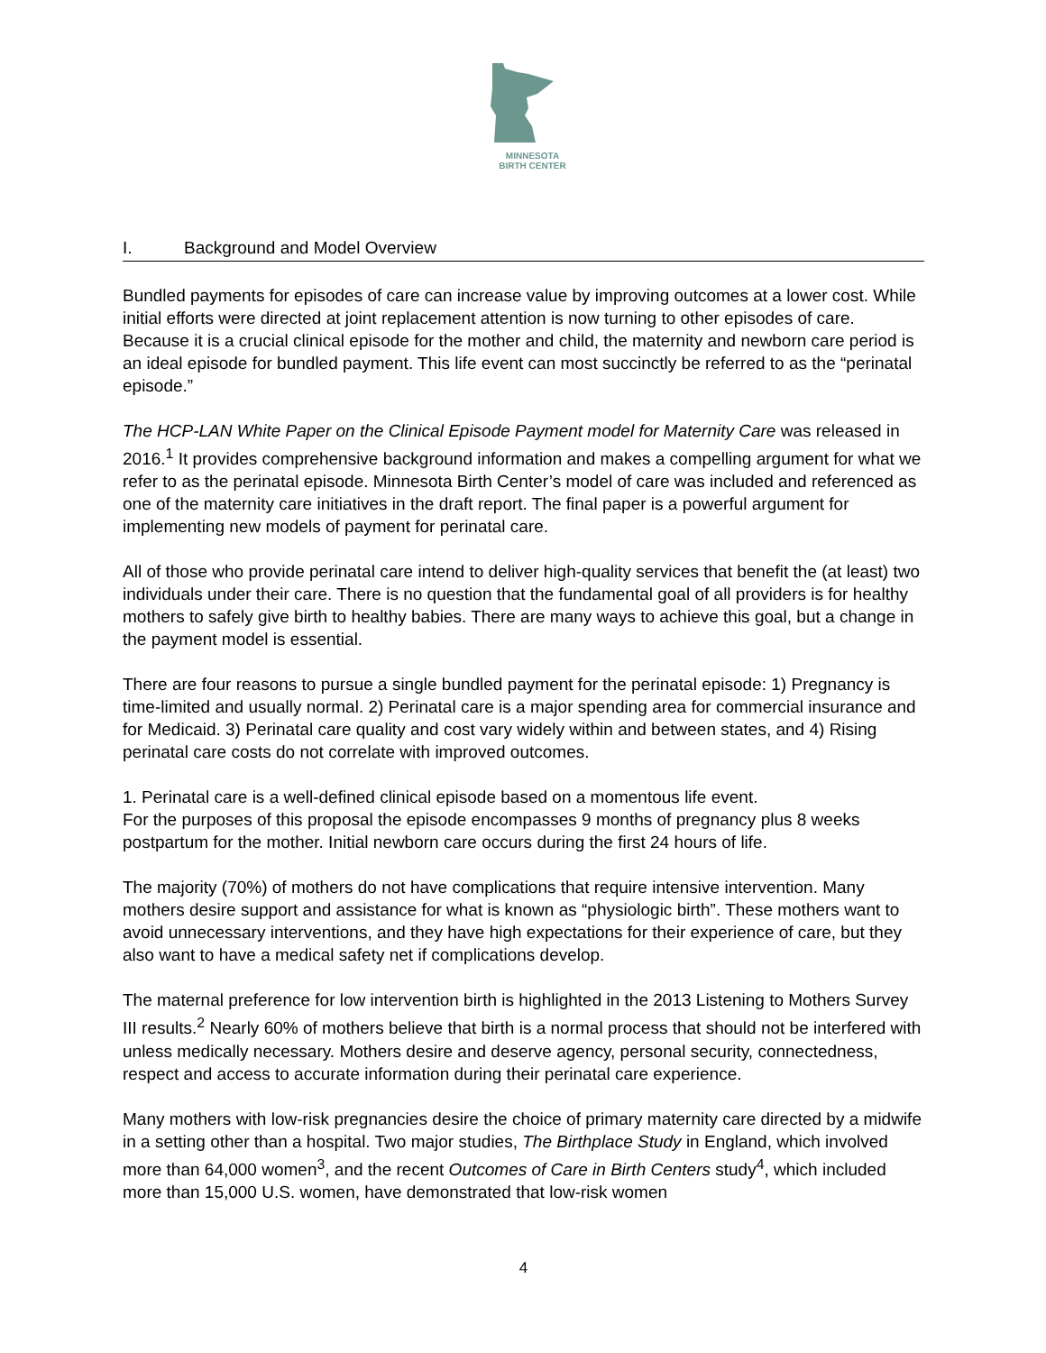MINNESOTA
BIRTH CENTER
I. Background and Model Overview
Bundled payments for episodes of care can increase value by improving outcomes at a lower cost. While initial efforts were directed at joint replacement attention is now turning to other episodes of care. Because it is a crucial clinical episode for the mother and child, the maternity and newborn care period is an ideal episode for bundled payment. This life event can most succinctly be referred to as the “perinatal episode.”
The HCP-LAN White Paper on the Clinical Episode Payment model for Maternity Care was released in 2016.<sup>1</sup> It provides comprehensive background information and makes a compelling argument for what we refer to as the perinatal episode. Minnesota Birth Center’s model of care was included and referenced as one of the maternity care initiatives in the draft report. The final paper is a powerful argument for implementing new models of payment for perinatal care.
All of those who provide perinatal care intend to deliver high-quality services that benefit the (at least) two individuals under their care. There is no question that the fundamental goal of all providers is for healthy mothers to safely give birth to healthy babies. There are many ways to achieve this goal, but a change in the payment model is essential.
There are four reasons to pursue a single bundled payment for the perinatal episode: 1) Pregnancy is time-limited and usually normal. 2) Perinatal care is a major spending area for commercial insurance and for Medicaid. 3) Perinatal care quality and cost vary widely within and between states, and 4) Rising perinatal care costs do not correlate with improved outcomes.
1. Perinatal care is a well-defined clinical episode based on a momentous life event.
For the purposes of this proposal the episode encompasses 9 months of pregnancy plus 8 weeks postpartum for the mother. Initial newborn care occurs during the first 24 hours of life.
The majority (70%) of mothers do not have complications that require intensive intervention. Many mothers desire support and assistance for what is known as “physiologic birth”. These mothers want to avoid unnecessary interventions, and they have high expectations for their experience of care, but they also want to have a medical safety net if complications develop.
The maternal preference for low intervention birth is highlighted in the 2013 Listening to Mothers Survey III results.<sup>2</sup> Nearly 60% of mothers believe that birth is a normal process that should not be interfered with unless medically necessary. Mothers desire and deserve agency, personal security, connectedness, respect and access to accurate information during their perinatal care experience.
Many mothers with low-risk pregnancies desire the choice of primary maternity care directed by a midwife in a setting other than a hospital. Two major studies, The Birthplace Study in England, which involved more than 64,000 women<sup>3</sup>, and the recent Outcomes of Care in Birth Centers study<sup>4</sup>, which included more than 15,000 U.S. women, have demonstrated that low-risk women
4